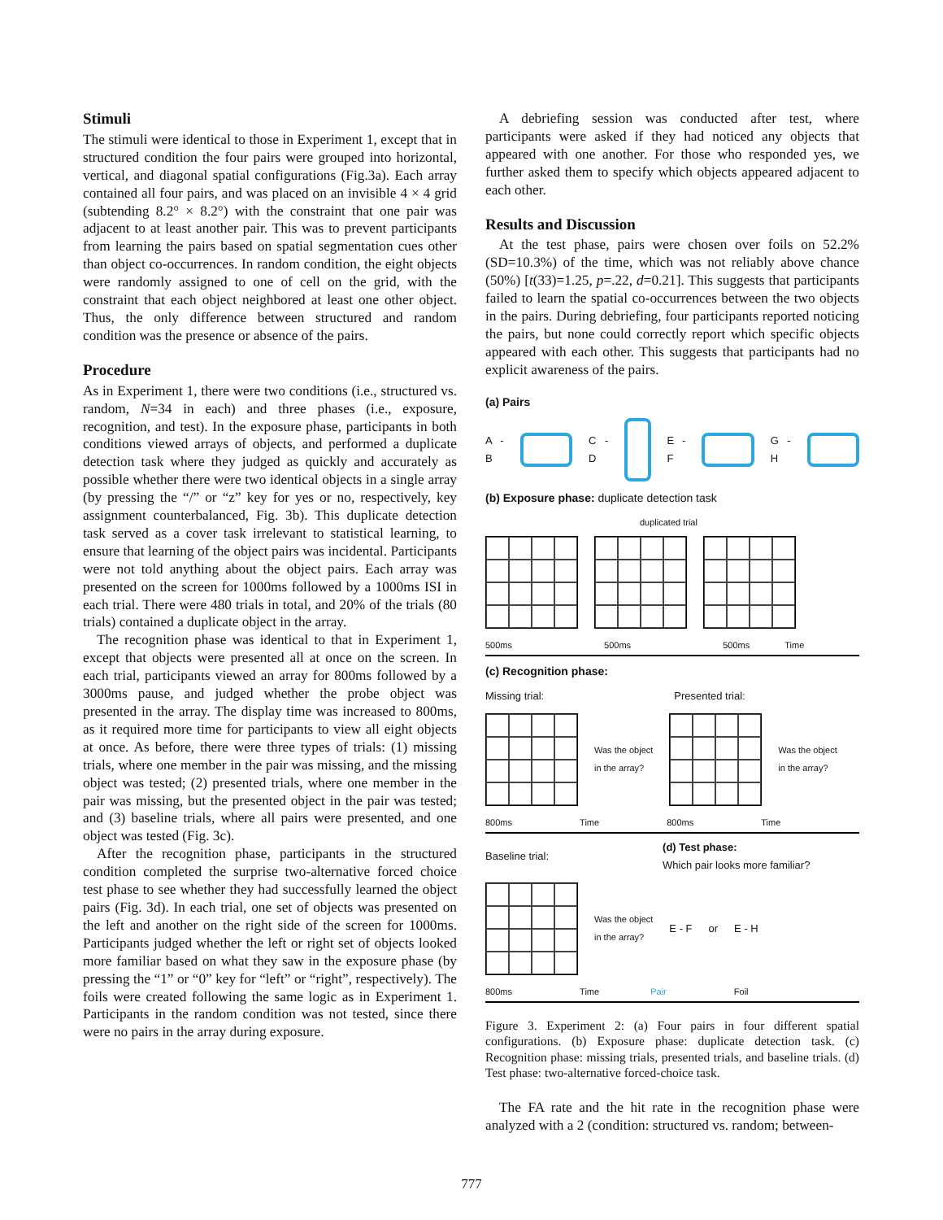Stimuli
The stimuli were identical to those in Experiment 1, except that in structured condition the four pairs were grouped into horizontal, vertical, and diagonal spatial configurations (Fig.3a). Each array contained all four pairs, and was placed on an invisible 4 × 4 grid (subtending 8.2° × 8.2°) with the constraint that one pair was adjacent to at least another pair. This was to prevent participants from learning the pairs based on spatial segmentation cues other than object co-occurrences. In random condition, the eight objects were randomly assigned to one of cell on the grid, with the constraint that each object neighbored at least one other object. Thus, the only difference between structured and random condition was the presence or absence of the pairs.
Procedure
As in Experiment 1, there were two conditions (i.e., structured vs. random, N=34 in each) and three phases (i.e., exposure, recognition, and test). In the exposure phase, participants in both conditions viewed arrays of objects, and performed a duplicate detection task where they judged as quickly and accurately as possible whether there were two identical objects in a single array (by pressing the “/” or “z” key for yes or no, respectively, key assignment counterbalanced, Fig. 3b). This duplicate detection task served as a cover task irrelevant to statistical learning, to ensure that learning of the object pairs was incidental. Participants were not told anything about the object pairs. Each array was presented on the screen for 1000ms followed by a 1000ms ISI in each trial. There were 480 trials in total, and 20% of the trials (80 trials) contained a duplicate object in the array.
The recognition phase was identical to that in Experiment 1, except that objects were presented all at once on the screen. In each trial, participants viewed an array for 800ms followed by a 3000ms pause, and judged whether the probe object was presented in the array. The display time was increased to 800ms, as it required more time for participants to view all eight objects at once. As before, there were three types of trials: (1) missing trials, where one member in the pair was missing, and the missing object was tested; (2) presented trials, where one member in the pair was missing, but the presented object in the pair was tested; and (3) baseline trials, where all pairs were presented, and one object was tested (Fig. 3c).
After the recognition phase, participants in the structured condition completed the surprise two-alternative forced choice test phase to see whether they had successfully learned the object pairs (Fig. 3d). In each trial, one set of objects was presented on the left and another on the right side of the screen for 1000ms. Participants judged whether the left or right set of objects looked more familiar based on what they saw in the exposure phase (by pressing the “1” or “0” key for “left” or “right”, respectively). The foils were created following the same logic as in Experiment 1. Participants in the random condition was not tested, since there were no pairs in the array during exposure.
A debriefing session was conducted after test, where participants were asked if they had noticed any objects that appeared with one another. For those who responded yes, we further asked them to specify which objects appeared adjacent to each other.
Results and Discussion
At the test phase, pairs were chosen over foils on 52.2% (SD=10.3%) of the time, which was not reliably above chance (50%) [t(33)=1.25, p=.22, d=0.21]. This suggests that participants failed to learn the spatial co-occurrences between the two objects in the pairs. During debriefing, four participants reported noticing the pairs, but none could correctly report which specific objects appeared with each other. This suggests that participants had no explicit awareness of the pairs.
(a) Pairs
A - B C - D E - F G - H
(b) Exposure phase: duplicate detection task
duplicated trial
500ms 500ms 500ms Time
(c) Recognition phase:
Missing trial: Presented trial:
Was the object
in the array?
Was the object
in the array?
800ms Time 800ms Time
Baseline trial: (d) Test phase:
Which pair looks more familiar?
Was the object
in the array?
E - F or E - H
800ms Time Pair Foil
Figure 3. Experiment 2: (a) Four pairs in four different spatial configurations. (b) Exposure phase: duplicate detection task. (c) Recognition phase: missing trials, presented trials, and baseline trials. (d) Test phase: two-alternative forced-choice task.
The FA rate and the hit rate in the recognition phase were analyzed with a 2 (condition: structured vs. random; between-
777